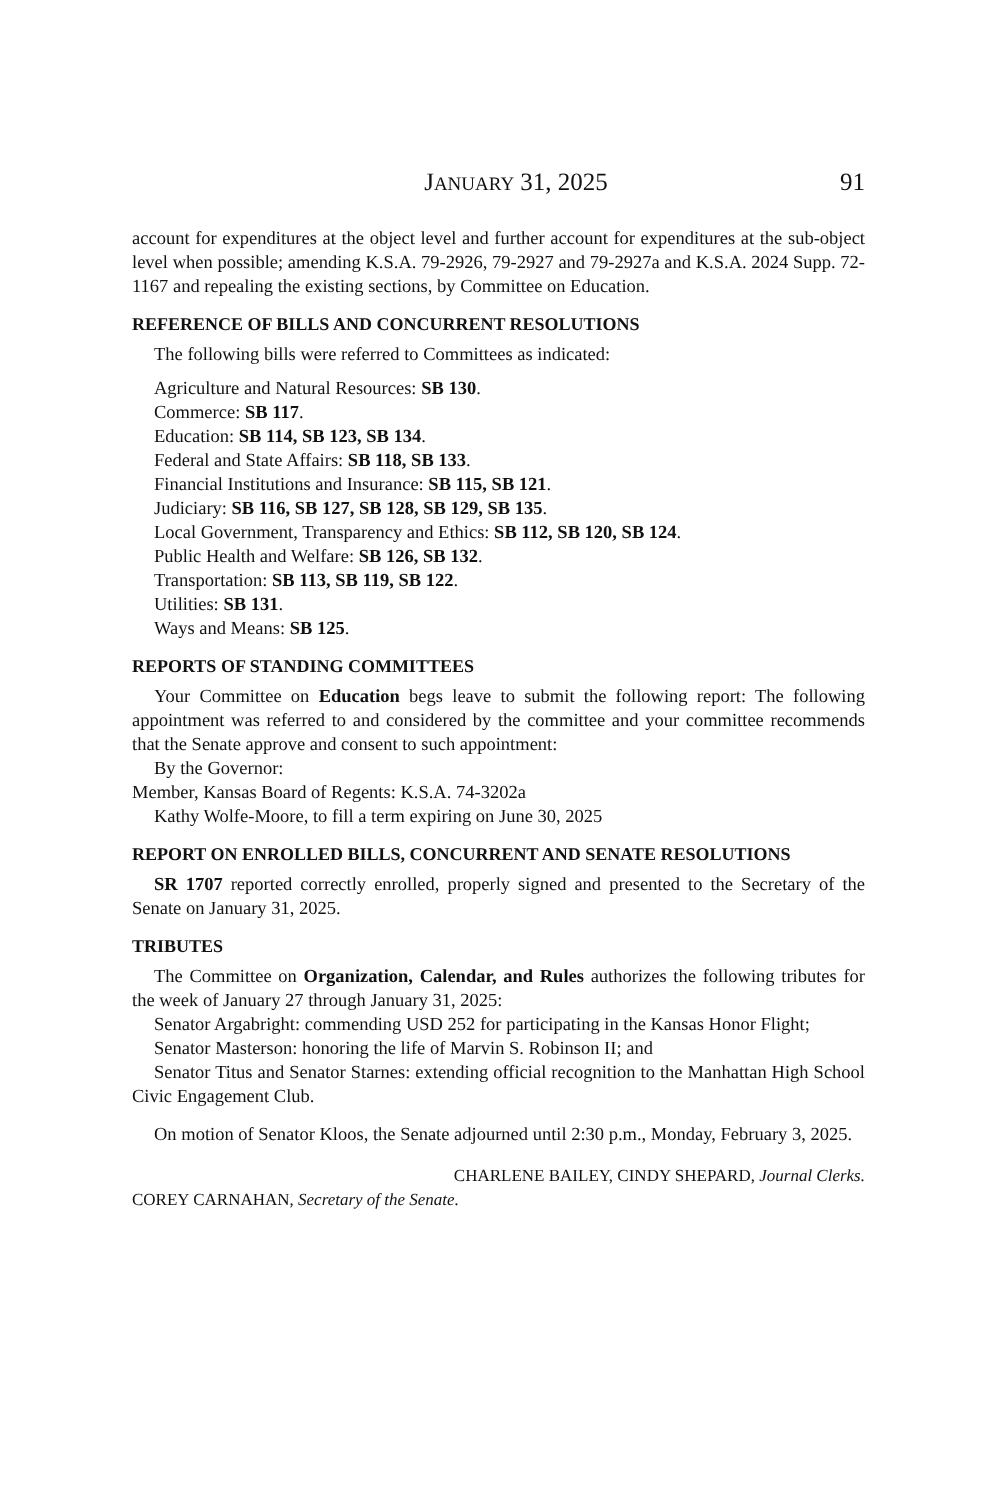JANUARY 31, 2025 91
account for expenditures at the object level and further account for expenditures at the sub-object level when possible; amending K.S.A. 79-2926, 79-2927 and 79-2927a and K.S.A. 2024 Supp. 72-1167 and repealing the existing sections, by Committee on Education.
REFERENCE OF BILLS AND CONCURRENT RESOLUTIONS
The following bills were referred to Committees as indicated:
Agriculture and Natural Resources: SB 130.
Commerce: SB 117.
Education: SB 114, SB 123, SB 134.
Federal and State Affairs: SB 118, SB 133.
Financial Institutions and Insurance: SB 115, SB 121.
Judiciary: SB 116, SB 127, SB 128, SB 129, SB 135.
Local Government, Transparency and Ethics: SB 112, SB 120, SB 124.
Public Health and Welfare: SB 126, SB 132.
Transportation: SB 113, SB 119, SB 122.
Utilities: SB 131.
Ways and Means: SB 125.
REPORTS OF STANDING COMMITTEES
Your Committee on Education begs leave to submit the following report: The following appointment was referred to and considered by the committee and your committee recommends that the Senate approve and consent to such appointment:
By the Governor:
Member, Kansas Board of Regents: K.S.A. 74-3202a
Kathy Wolfe-Moore, to fill a term expiring on June 30, 2025
REPORT ON ENROLLED BILLS, CONCURRENT AND SENATE RESOLUTIONS
SR 1707 reported correctly enrolled, properly signed and presented to the Secretary of the Senate on January 31, 2025.
TRIBUTES
The Committee on Organization, Calendar, and Rules authorizes the following tributes for the week of January 27 through January 31, 2025:
Senator Argabright: commending USD 252 for participating in the Kansas Honor Flight;
Senator Masterson: honoring the life of Marvin S. Robinson II; and
Senator Titus and Senator Starnes: extending official recognition to the Manhattan High School Civic Engagement Club.
On motion of Senator Kloos, the Senate adjourned until 2:30 p.m., Monday, February 3, 2025.
CHARLENE BAILEY, CINDY SHEPARD, Journal Clerks.
COREY CARNAHAN, Secretary of the Senate.